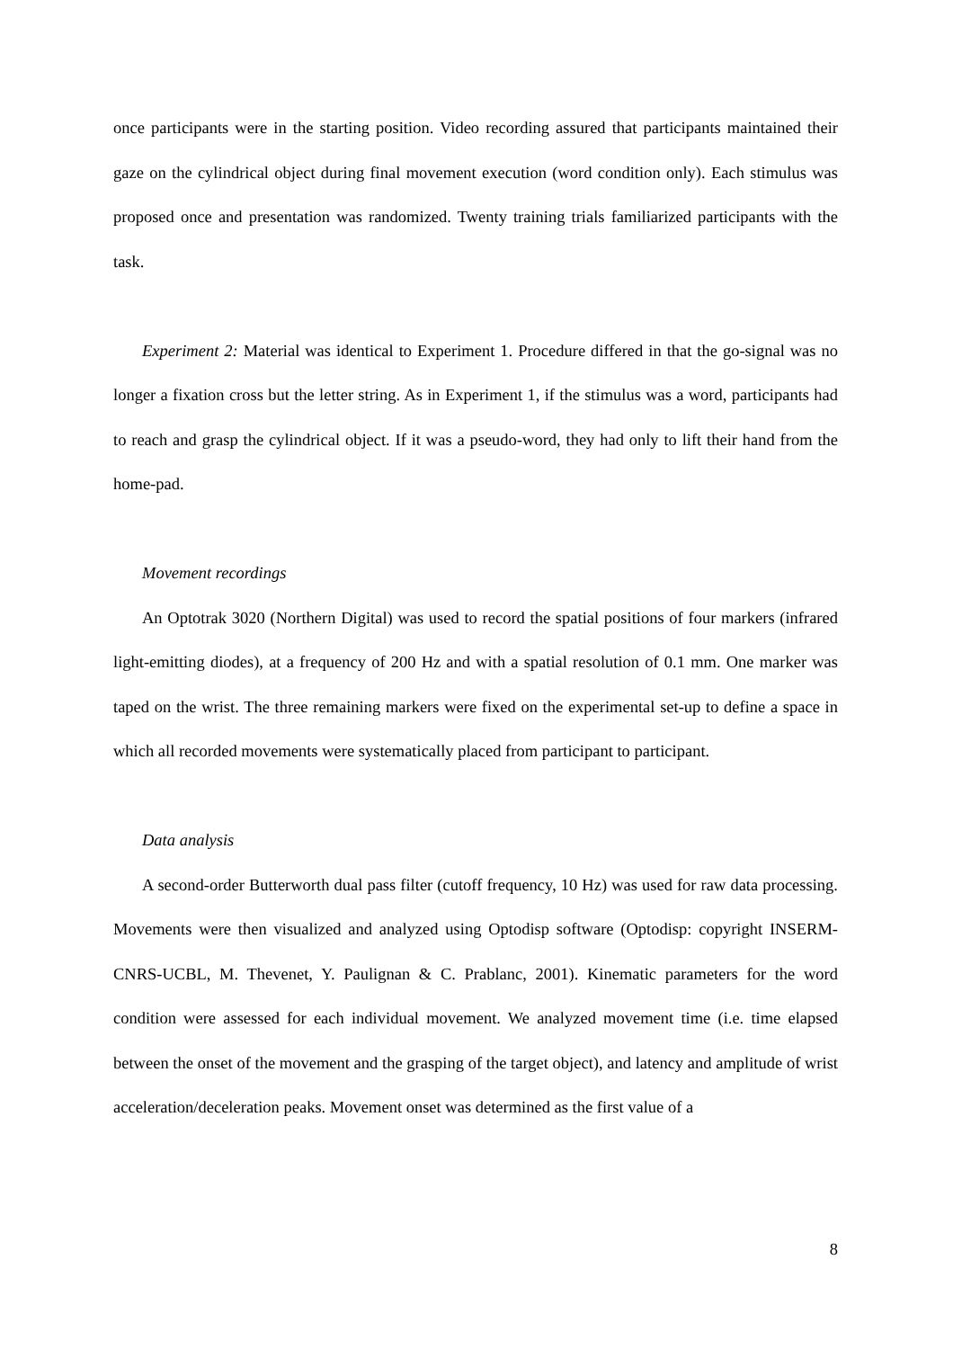once participants were in the starting position. Video recording assured that participants maintained their gaze on the cylindrical object during final movement execution (word condition only). Each stimulus was proposed once and presentation was randomized. Twenty training trials familiarized participants with the task.
Experiment 2: Material was identical to Experiment 1. Procedure differed in that the go-signal was no longer a fixation cross but the letter string. As in Experiment 1, if the stimulus was a word, participants had to reach and grasp the cylindrical object. If it was a pseudo-word, they had only to lift their hand from the home-pad.
Movement recordings
An Optotrak 3020 (Northern Digital) was used to record the spatial positions of four markers (infrared light-emitting diodes), at a frequency of 200 Hz and with a spatial resolution of 0.1 mm. One marker was taped on the wrist. The three remaining markers were fixed on the experimental set-up to define a space in which all recorded movements were systematically placed from participant to participant.
Data analysis
A second-order Butterworth dual pass filter (cutoff frequency, 10 Hz) was used for raw data processing. Movements were then visualized and analyzed using Optodisp software (Optodisp: copyright INSERM-CNRS-UCBL, M. Thevenet, Y. Paulignan & C. Prablanc, 2001). Kinematic parameters for the word condition were assessed for each individual movement. We analyzed movement time (i.e. time elapsed between the onset of the movement and the grasping of the target object), and latency and amplitude of wrist acceleration/deceleration peaks. Movement onset was determined as the first value of a
8